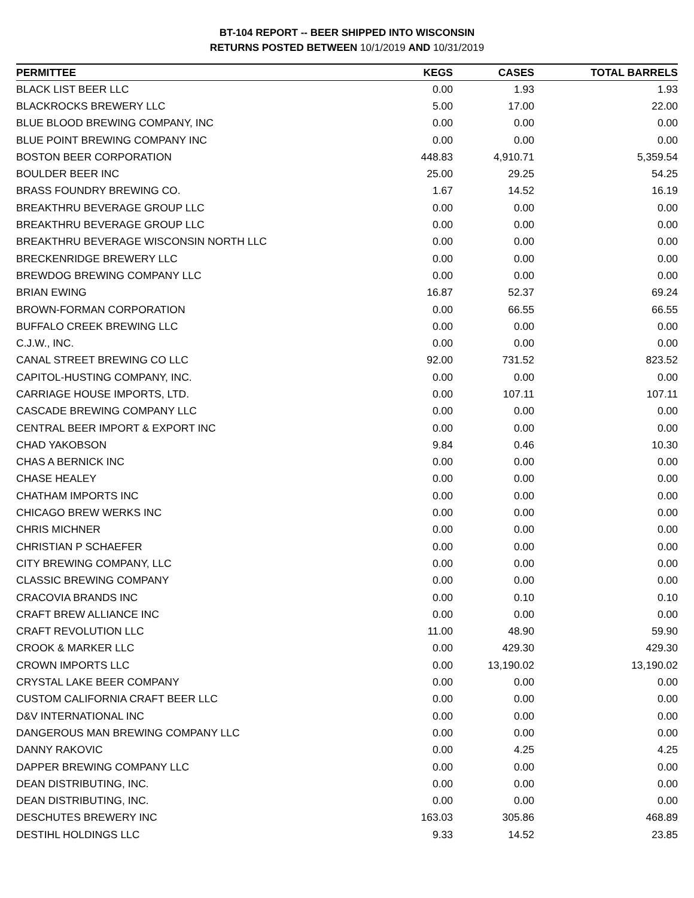BT-104 REPORT -- BEER SHIPPED INTO WISCONSIN
RETURNS POSTED BETWEEN 10/1/2019 AND 10/31/2019
| PERMITTEE | KEGS | CASES | TOTAL BARRELS |
| --- | --- | --- | --- |
| BLACK LIST BEER LLC | 0.00 | 1.93 | 1.93 |
| BLACKROCKS BREWERY LLC | 5.00 | 17.00 | 22.00 |
| BLUE BLOOD BREWING COMPANY, INC | 0.00 | 0.00 | 0.00 |
| BLUE POINT BREWING COMPANY INC | 0.00 | 0.00 | 0.00 |
| BOSTON BEER CORPORATION | 448.83 | 4,910.71 | 5,359.54 |
| BOULDER BEER INC | 25.00 | 29.25 | 54.25 |
| BRASS FOUNDRY BREWING CO. | 1.67 | 14.52 | 16.19 |
| BREAKTHRU BEVERAGE GROUP LLC | 0.00 | 0.00 | 0.00 |
| BREAKTHRU BEVERAGE GROUP LLC | 0.00 | 0.00 | 0.00 |
| BREAKTHRU BEVERAGE WISCONSIN NORTH LLC | 0.00 | 0.00 | 0.00 |
| BRECKENRIDGE BREWERY LLC | 0.00 | 0.00 | 0.00 |
| BREWDOG BREWING COMPANY LLC | 0.00 | 0.00 | 0.00 |
| BRIAN EWING | 16.87 | 52.37 | 69.24 |
| BROWN-FORMAN CORPORATION | 0.00 | 66.55 | 66.55 |
| BUFFALO CREEK BREWING LLC | 0.00 | 0.00 | 0.00 |
| C.J.W., INC. | 0.00 | 0.00 | 0.00 |
| CANAL STREET BREWING CO LLC | 92.00 | 731.52 | 823.52 |
| CAPITOL-HUSTING COMPANY, INC. | 0.00 | 0.00 | 0.00 |
| CARRIAGE HOUSE IMPORTS, LTD. | 0.00 | 107.11 | 107.11 |
| CASCADE BREWING COMPANY LLC | 0.00 | 0.00 | 0.00 |
| CENTRAL BEER IMPORT & EXPORT INC | 0.00 | 0.00 | 0.00 |
| CHAD YAKOBSON | 9.84 | 0.46 | 10.30 |
| CHAS A BERNICK INC | 0.00 | 0.00 | 0.00 |
| CHASE HEALEY | 0.00 | 0.00 | 0.00 |
| CHATHAM IMPORTS INC | 0.00 | 0.00 | 0.00 |
| CHICAGO BREW WERKS INC | 0.00 | 0.00 | 0.00 |
| CHRIS MICHNER | 0.00 | 0.00 | 0.00 |
| CHRISTIAN P SCHAEFER | 0.00 | 0.00 | 0.00 |
| CITY BREWING COMPANY, LLC | 0.00 | 0.00 | 0.00 |
| CLASSIC BREWING COMPANY | 0.00 | 0.00 | 0.00 |
| CRACOVIA BRANDS INC | 0.00 | 0.10 | 0.10 |
| CRAFT BREW ALLIANCE INC | 0.00 | 0.00 | 0.00 |
| CRAFT REVOLUTION LLC | 11.00 | 48.90 | 59.90 |
| CROOK & MARKER LLC | 0.00 | 429.30 | 429.30 |
| CROWN IMPORTS LLC | 0.00 | 13,190.02 | 13,190.02 |
| CRYSTAL LAKE BEER COMPANY | 0.00 | 0.00 | 0.00 |
| CUSTOM CALIFORNIA CRAFT BEER LLC | 0.00 | 0.00 | 0.00 |
| D&V INTERNATIONAL INC | 0.00 | 0.00 | 0.00 |
| DANGEROUS MAN BREWING COMPANY LLC | 0.00 | 0.00 | 0.00 |
| DANNY RAKOVIC | 0.00 | 4.25 | 4.25 |
| DAPPER BREWING COMPANY LLC | 0.00 | 0.00 | 0.00 |
| DEAN DISTRIBUTING, INC. | 0.00 | 0.00 | 0.00 |
| DEAN DISTRIBUTING, INC. | 0.00 | 0.00 | 0.00 |
| DESCHUTES BREWERY INC | 163.03 | 305.86 | 468.89 |
| DESTIHL HOLDINGS LLC | 9.33 | 14.52 | 23.85 |